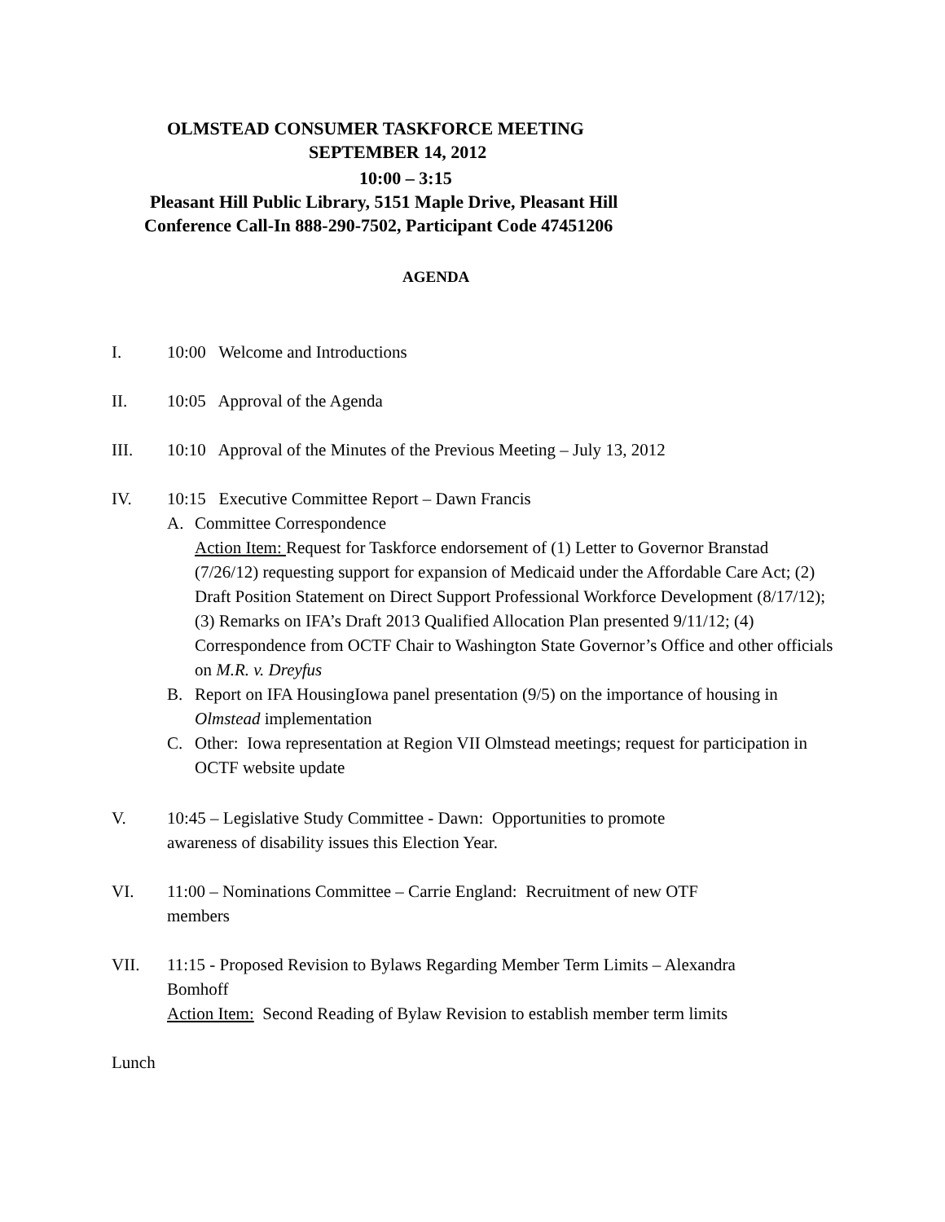OLMSTEAD CONSUMER TASKFORCE MEETING
SEPTEMBER 14, 2012
10:00 – 3:15
Pleasant Hill Public Library, 5151 Maple Drive, Pleasant Hill
Conference Call-In 888-290-7502, Participant Code 47451206
AGENDA
I. 10:00 Welcome and Introductions
II. 10:05 Approval of the Agenda
III. 10:10 Approval of the Minutes of the Previous Meeting – July 13, 2012
IV. 10:15 Executive Committee Report – Dawn Francis
A. Committee Correspondence
Action Item: Request for Taskforce endorsement of (1) Letter to Governor Branstad (7/26/12) requesting support for expansion of Medicaid under the Affordable Care Act; (2) Draft Position Statement on Direct Support Professional Workforce Development (8/17/12); (3) Remarks on IFA’s Draft 2013 Qualified Allocation Plan presented 9/11/12; (4) Correspondence from OCTF Chair to Washington State Governor’s Office and other officials on M.R. v. Dreyfus
B. Report on IFA HousingIowa panel presentation (9/5) on the importance of housing in Olmstead implementation
C. Other: Iowa representation at Region VII Olmstead meetings; request for participation in OCTF website update
V. 10:45 – Legislative Study Committee - Dawn: Opportunities to promote awareness of disability issues this Election Year.
VI. 11:00 – Nominations Committee – Carrie England: Recruitment of new OTF members
VII. 11:15 - Proposed Revision to Bylaws Regarding Member Term Limits – Alexandra Bomhoff
Action Item: Second Reading of Bylaw Revision to establish member term limits
Lunch